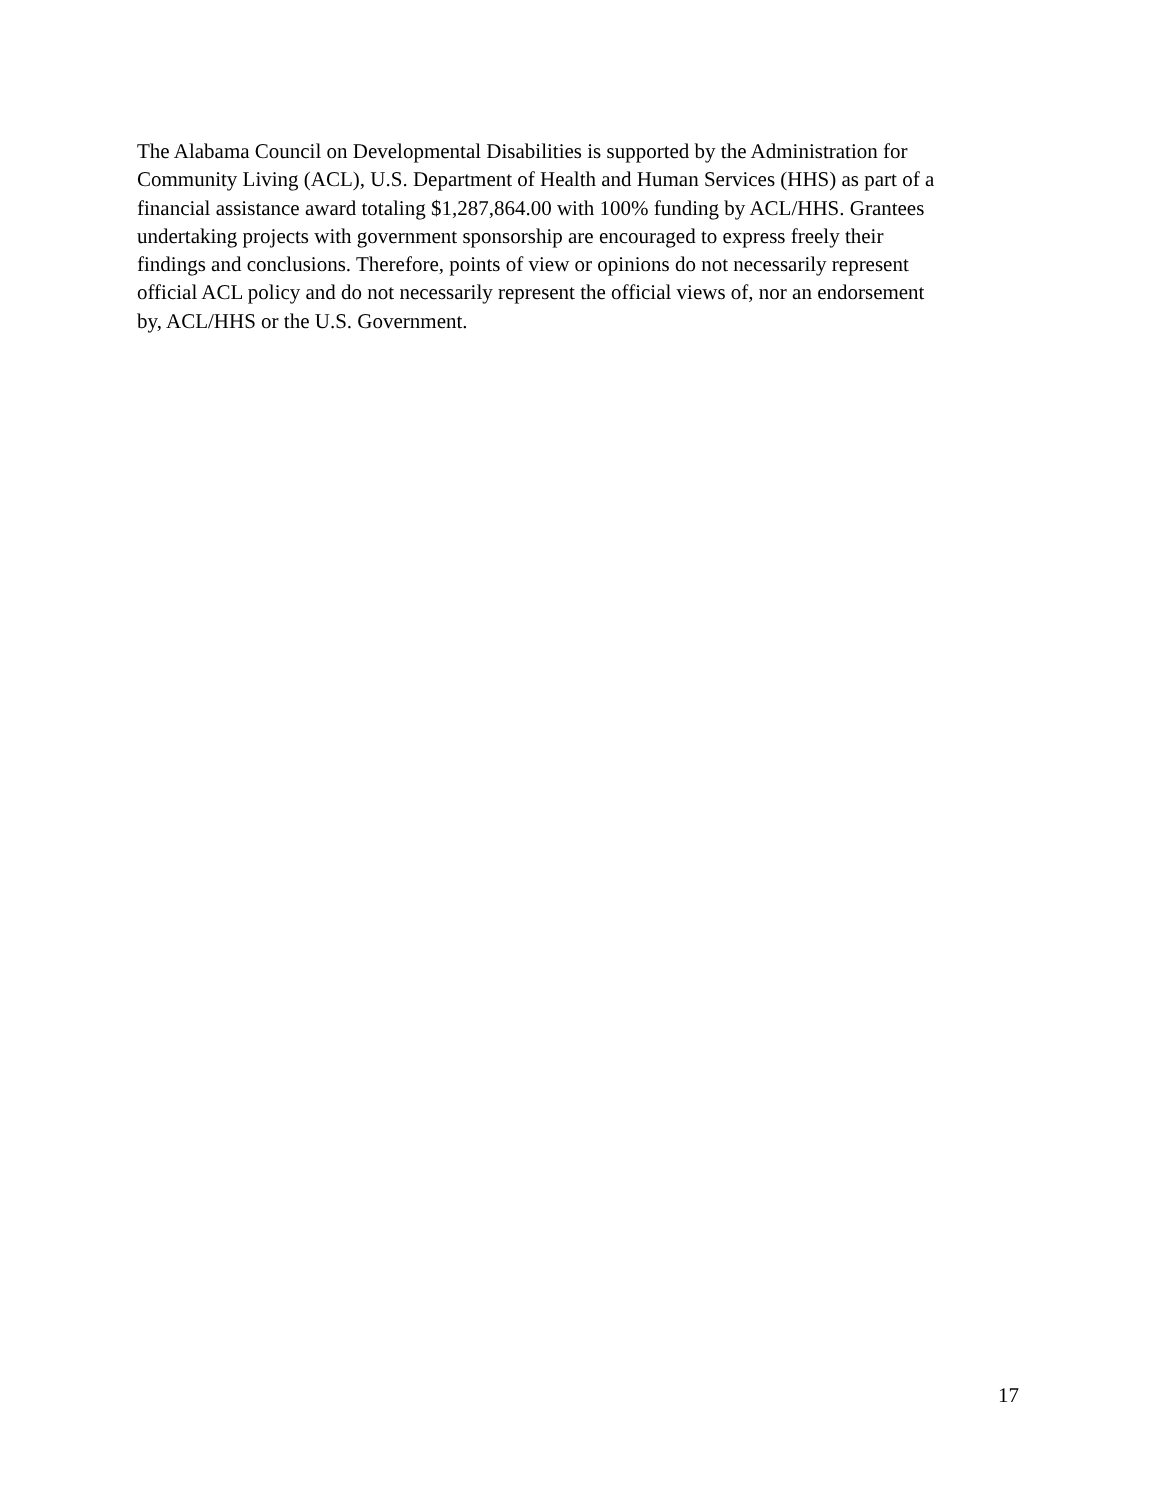The Alabama Council on Developmental Disabilities is supported by the Administration for
Community Living (ACL), U.S. Department of Health and Human Services (HHS) as part of a
financial assistance award totaling $1,287,864.00 with 100% funding by ACL/HHS. Grantees
undertaking projects with government sponsorship are encouraged to express freely their
findings and conclusions. Therefore, points of view or opinions do not necessarily represent
official ACL policy and do not necessarily represent the official views of, nor an endorsement
by, ACL/HHS or the U.S. Government.
17